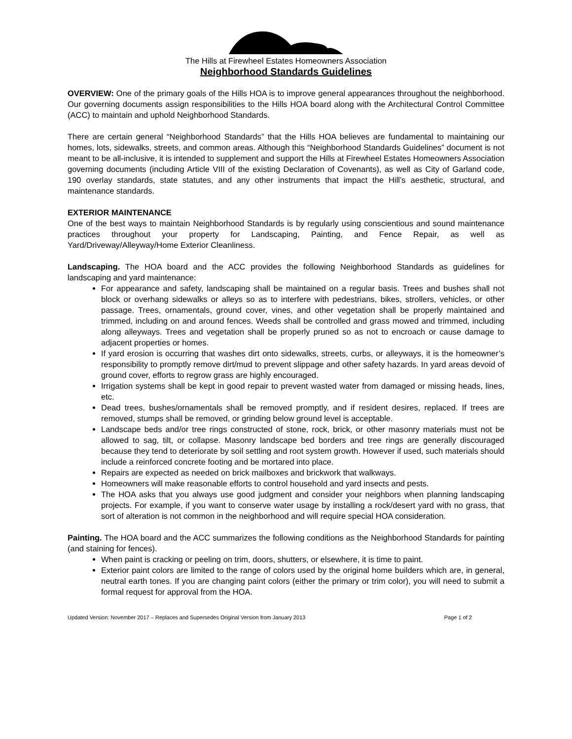The Hills at Firewheel Estates Homeowners Association
Neighborhood Standards Guidelines
OVERVIEW: One of the primary goals of the Hills HOA is to improve general appearances throughout the neighborhood. Our governing documents assign responsibilities to the Hills HOA board along with the Architectural Control Committee (ACC) to maintain and uphold Neighborhood Standards.
There are certain general “Neighborhood Standards” that the Hills HOA believes are fundamental to maintaining our homes, lots, sidewalks, streets, and common areas. Although this “Neighborhood Standards Guidelines” document is not meant to be all-inclusive, it is intended to supplement and support the Hills at Firewheel Estates Homeowners Association governing documents (including Article VIII of the existing Declaration of Covenants), as well as City of Garland code, 190 overlay standards, state statutes, and any other instruments that impact the Hill’s aesthetic, structural, and maintenance standards.
EXTERIOR MAINTENANCE
One of the best ways to maintain Neighborhood Standards is by regularly using conscientious and sound maintenance practices throughout your property for Landscaping, Painting, and Fence Repair, as well as Yard/Driveway/Alleyway/Home Exterior Cleanliness.
Landscaping. The HOA board and the ACC provides the following Neighborhood Standards as guidelines for landscaping and yard maintenance:
For appearance and safety, landscaping shall be maintained on a regular basis. Trees and bushes shall not block or overhang sidewalks or alleys so as to interfere with pedestrians, bikes, strollers, vehicles, or other passage. Trees, ornamentals, ground cover, vines, and other vegetation shall be properly maintained and trimmed, including on and around fences. Weeds shall be controlled and grass mowed and trimmed, including along alleyways. Trees and vegetation shall be properly pruned so as not to encroach or cause damage to adjacent properties or homes.
If yard erosion is occurring that washes dirt onto sidewalks, streets, curbs, or alleyways, it is the homeowner’s responsibility to promptly remove dirt/mud to prevent slippage and other safety hazards. In yard areas devoid of ground cover, efforts to regrow grass are highly encouraged.
Irrigation systems shall be kept in good repair to prevent wasted water from damaged or missing heads, lines, etc.
Dead trees, bushes/ornamentals shall be removed promptly, and if resident desires, replaced. If trees are removed, stumps shall be removed, or grinding below ground level is acceptable.
Landscape beds and/or tree rings constructed of stone, rock, brick, or other masonry materials must not be allowed to sag, tilt, or collapse. Masonry landscape bed borders and tree rings are generally discouraged because they tend to deteriorate by soil settling and root system growth. However if used, such materials should include a reinforced concrete footing and be mortared into place.
Repairs are expected as needed on brick mailboxes and brickwork that walkways.
Homeowners will make reasonable efforts to control household and yard insects and pests.
The HOA asks that you always use good judgment and consider your neighbors when planning landscaping projects. For example, if you want to conserve water usage by installing a rock/desert yard with no grass, that sort of alteration is not common in the neighborhood and will require special HOA consideration.
Painting. The HOA board and the ACC summarizes the following conditions as the Neighborhood Standards for painting (and staining for fences).
When paint is cracking or peeling on trim, doors, shutters, or elsewhere, it is time to paint.
Exterior paint colors are limited to the range of colors used by the original home builders which are, in general, neutral earth tones. If you are changing paint colors (either the primary or trim color), you will need to submit a formal request for approval from the HOA.
Updated Version: November 2017 – Replaces and Supersedes Original Version from January 2013 Page 1 of 2